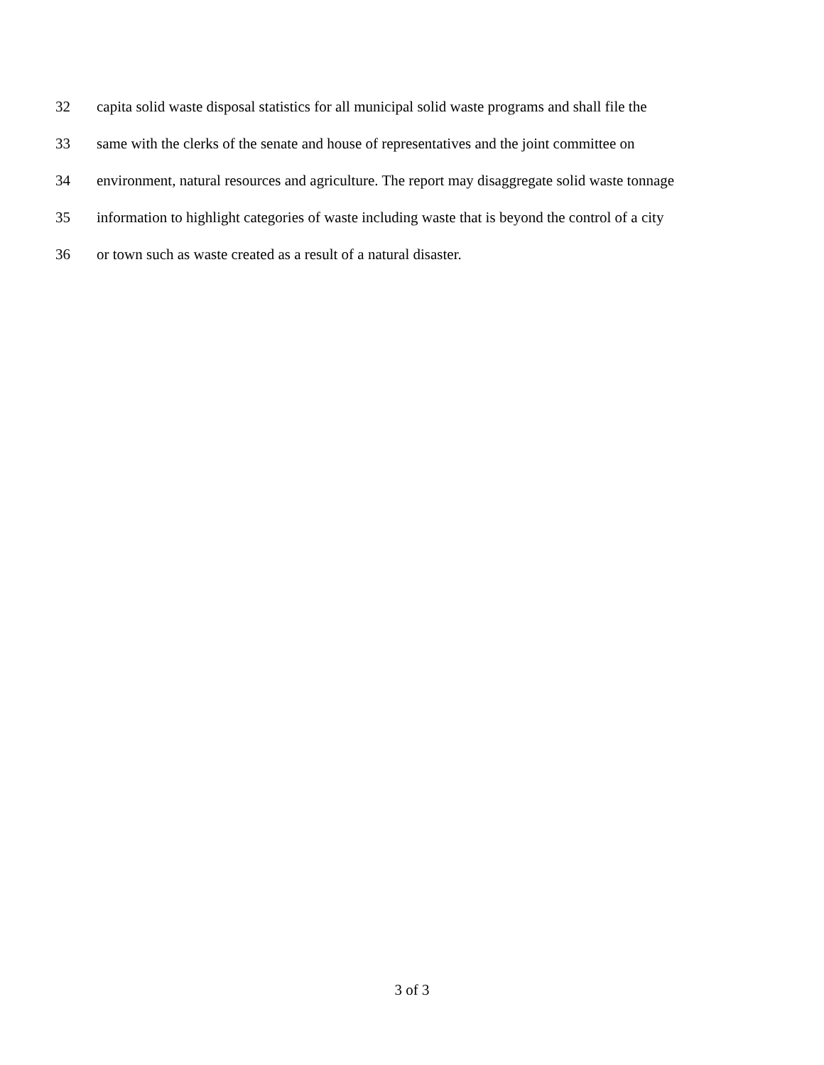32 capita solid waste disposal statistics for all municipal solid waste programs and shall file the
33 same with the clerks of the senate and house of representatives and the joint committee on
34 environment, natural resources and agriculture. The report may disaggregate solid waste tonnage
35 information to highlight categories of waste including waste that is beyond the control of a city
36 or town such as waste created as a result of a natural disaster.
3 of 3